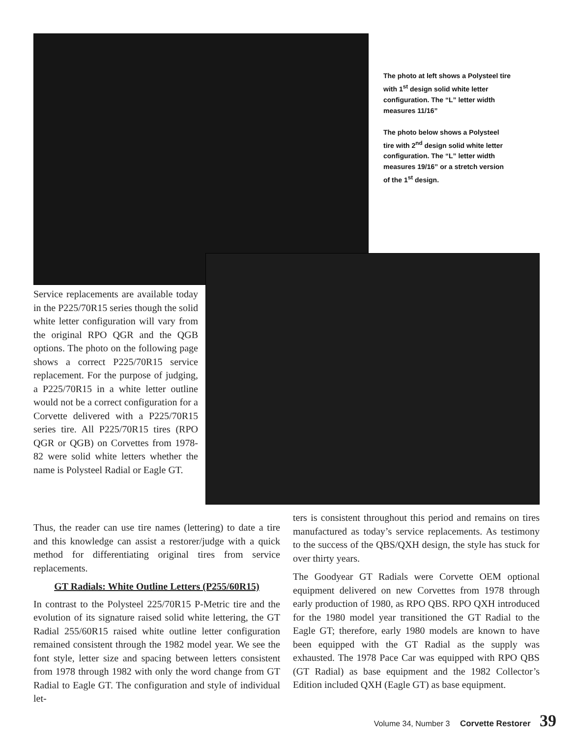The photo at left shows a Polysteel tire with 1<sup>st</sup> design solid white letter configuration. The “L” letter width measures 11/16”
The photo below shows a Polysteel tire with 2<sup>nd</sup> design solid white letter configuration. The “L” letter width measures 19/16” or a stretch version of the 1<sup>st</sup> design.
Service replacements are available today in the P225/70R15 series though the solid white letter configuration will vary from the original RPO QGR and the QGB options. The photo on the following page shows a correct P225/70R15 service replacement. For the purpose of judging, a P225/70R15 in a white letter outline would not be a correct configuration for a Corvette delivered with a P225/70R15 series tire. All P225/70R15 tires (RPO QGR or QGB) on Corvettes from 1978-82 were solid white letters whether the name is Polysteel Radial or Eagle GT.
Thus, the reader can use tire names (lettering) to date a tire and this knowledge can assist a restorer/judge with a quick method for differentiating original tires from service replacements.
GT Radials: White Outline Letters (P255/60R15)
In contrast to the Polysteel 225/70R15 P-Metric tire and the evolution of its signature raised solid white lettering, the GT Radial 255/60R15 raised white outline letter configuration remained consistent through the 1982 model year. We see the font style, letter size and spacing between letters consistent from 1978 through 1982 with only the word change from GT Radial to Eagle GT. The configuration and style of individual let-
ters is consistent throughout this period and remains on tires manufactured as today’s service replacements. As testimony to the success of the QBS/QXH design, the style has stuck for over thirty years.
The Goodyear GT Radials were Corvette OEM optional equipment delivered on new Corvettes from 1978 through early production of 1980, as RPO QBS. RPO QXH introduced for the 1980 model year transitioned the GT Radial to the Eagle GT; therefore, early 1980 models are known to have been equipped with the GT Radial as the supply was exhausted. The 1978 Pace Car was equipped with RPO QBS (GT Radial) as base equipment and the 1982 Collector’s Edition included QXH (Eagle GT) as base equipment.
Volume 34, Number 3 Corvette Restorer 39